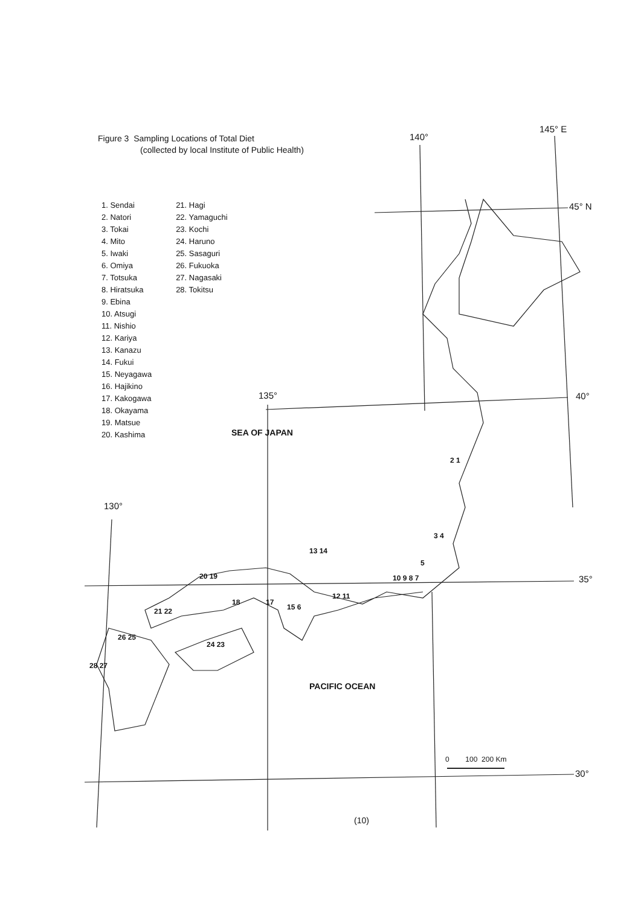145° E
140°
45° N
40°
35°
30°
135°
130°
Figure 3 Sampling Locations of Total Diet
(collected by local Institute of Public Health)
1. Sendai
2. Natori
3. Tokai
4. Mito
5. Iwaki
6. Omiya
7. Totsuka
8. Hiratsuka
9. Ebina
10. Atsugi
11. Nishio
12. Kariya
13. Kanazu
14. Fukui
15. Neyagawa
16. Hajikino
17. Kakogawa
18. Okayama
19. Matsue
20. Kashima
21. Hagi
22. Yamaguchi
23. Kochi
24. Haruno
25. Sasaguri
26. Fukuoka
27. Nagasaki
28. Tokitsu
SEA OF JAPAN
PACIFIC OCEAN
0 100 200 Km
2 1
3 4
5
10 9 8 7
13 14
20 19
12 11
18 17
15 6
21 22
26 25
24 23
28 27
(10)